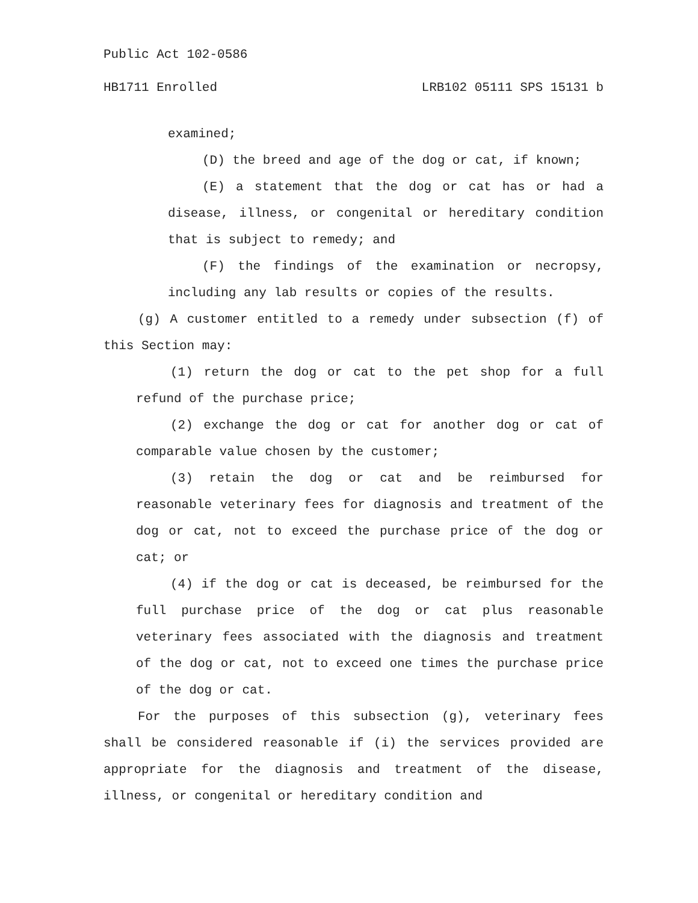Public Act 102-0586
HB1711 Enrolled LRB102 05111 SPS 15131 b
examined;
(D) the breed and age of the dog or cat, if known;
(E) a statement that the dog or cat has or had a disease, illness, or congenital or hereditary condition that is subject to remedy; and
(F) the findings of the examination or necropsy, including any lab results or copies of the results.
(g) A customer entitled to a remedy under subsection (f) of this Section may:
(1) return the dog or cat to the pet shop for a full refund of the purchase price;
(2) exchange the dog or cat for another dog or cat of comparable value chosen by the customer;
(3) retain the dog or cat and be reimbursed for reasonable veterinary fees for diagnosis and treatment of the dog or cat, not to exceed the purchase price of the dog or cat; or
(4) if the dog or cat is deceased, be reimbursed for the full purchase price of the dog or cat plus reasonable veterinary fees associated with the diagnosis and treatment of the dog or cat, not to exceed one times the purchase price of the dog or cat.
For the purposes of this subsection (g), veterinary fees shall be considered reasonable if (i) the services provided are appropriate for the diagnosis and treatment of the disease, illness, or congenital or hereditary condition and